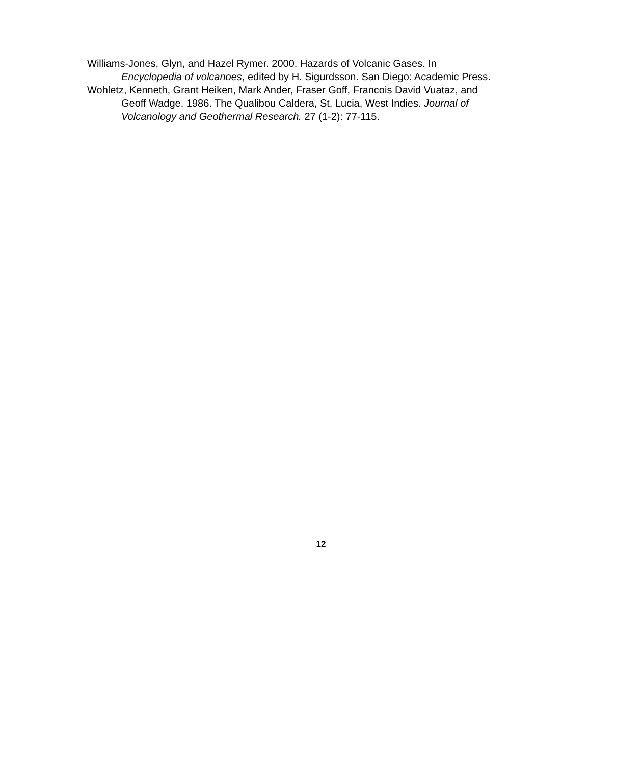Williams-Jones, Glyn, and Hazel Rymer. 2000. Hazards of Volcanic Gases. In Encyclopedia of volcanoes, edited by H. Sigurdsson. San Diego: Academic Press.
Wohletz, Kenneth, Grant Heiken, Mark Ander, Fraser Goff, Francois David Vuataz, and Geoff Wadge. 1986. The Qualibou Caldera, St. Lucia, West Indies. Journal of Volcanology and Geothermal Research. 27 (1-2): 77-115.
12